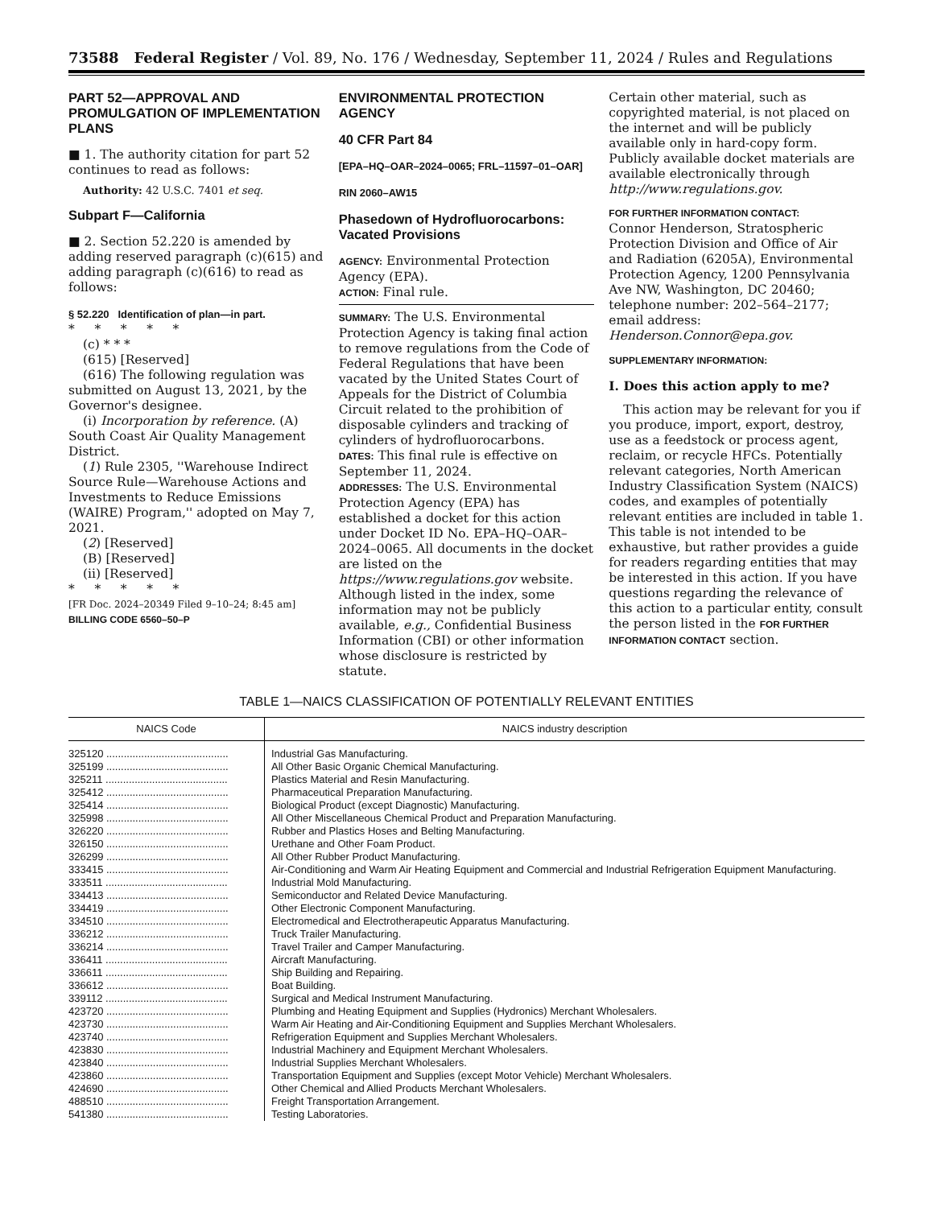73588 Federal Register / Vol. 89, No. 176 / Wednesday, September 11, 2024 / Rules and Regulations
PART 52—APPROVAL AND PROMULGATION OF IMPLEMENTATION PLANS
■ 1. The authority citation for part 52 continues to read as follows:
Authority: 42 U.S.C. 7401 et seq.
Subpart F—California
■ 2. Section 52.220 is amended by adding reserved paragraph (c)(615) and adding paragraph (c)(616) to read as follows:
§ 52.220 Identification of plan—in part.
* * * * *
(c) * * *
(615) [Reserved]
(616) The following regulation was submitted on August 13, 2021, by the Governor's designee.
(i) Incorporation by reference. (A) South Coast Air Quality Management District.
(1) Rule 2305, ''Warehouse Indirect Source Rule—Warehouse Actions and Investments to Reduce Emissions (WAIRE) Program,'' adopted on May 7, 2021.
(2) [Reserved]
(B) [Reserved]
(ii) [Reserved]
* * * * *
[FR Doc. 2024–20349 Filed 9–10–24; 8:45 am]
BILLING CODE 6560–50–P
ENVIRONMENTAL PROTECTION AGENCY
40 CFR Part 84
[EPA–HQ–OAR–2024–0065; FRL–11597–01–OAR]
RIN 2060–AW15
Phasedown of Hydrofluorocarbons: Vacated Provisions
AGENCY: Environmental Protection Agency (EPA).
ACTION: Final rule.
SUMMARY: The U.S. Environmental Protection Agency is taking final action to remove regulations from the Code of Federal Regulations that have been vacated by the United States Court of Appeals for the District of Columbia Circuit related to the prohibition of disposable cylinders and tracking of cylinders of hydrofluorocarbons.
DATES: This final rule is effective on September 11, 2024.
ADDRESSES: The U.S. Environmental Protection Agency (EPA) has established a docket for this action under Docket ID No. EPA–HQ–OAR–2024–0065. All documents in the docket are listed on the https://www.regulations.gov website. Although listed in the index, some information may not be publicly available, e.g., Confidential Business Information (CBI) or other information whose disclosure is restricted by statute.
Certain other material, such as copyrighted material, is not placed on the internet and will be publicly available only in hard-copy form. Publicly available docket materials are available electronically through http://www.regulations.gov.
FOR FURTHER INFORMATION CONTACT:
Connor Henderson, Stratospheric Protection Division and Office of Air and Radiation (6205A), Environmental Protection Agency, 1200 Pennsylvania Ave NW, Washington, DC 20460; telephone number: 202–564–2177; email address: Henderson.Connor@epa.gov.
SUPPLEMENTARY INFORMATION:
I. Does this action apply to me?
This action may be relevant for you if you produce, import, export, destroy, use as a feedstock or process agent, reclaim, or recycle HFCs. Potentially relevant categories, North American Industry Classification System (NAICS) codes, and examples of potentially relevant entities are included in table 1. This table is not intended to be exhaustive, but rather provides a guide for readers regarding entities that may be interested in this action. If you have questions regarding the relevance of this action to a particular entity, consult the person listed in the FOR FURTHER INFORMATION CONTACT section.
TABLE 1—NAICS CLASSIFICATION OF POTENTIALLY RELEVANT ENTITIES
| NAICS Code | NAICS industry description |
| --- | --- |
| 325120 .......................................... | Industrial Gas Manufacturing. |
| 325199 .......................................... | All Other Basic Organic Chemical Manufacturing. |
| 325211 .......................................... | Plastics Material and Resin Manufacturing. |
| 325412 .......................................... | Pharmaceutical Preparation Manufacturing. |
| 325414 .......................................... | Biological Product (except Diagnostic) Manufacturing. |
| 325998 .......................................... | All Other Miscellaneous Chemical Product and Preparation Manufacturing. |
| 326220 .......................................... | Rubber and Plastics Hoses and Belting Manufacturing. |
| 326150 .......................................... | Urethane and Other Foam Product. |
| 326299 .......................................... | All Other Rubber Product Manufacturing. |
| 333415 .......................................... | Air-Conditioning and Warm Air Heating Equipment and Commercial and Industrial Refrigeration Equipment Manufacturing. |
| 333511 .......................................... | Industrial Mold Manufacturing. |
| 334413 .......................................... | Semiconductor and Related Device Manufacturing. |
| 334419 .......................................... | Other Electronic Component Manufacturing. |
| 334510 .......................................... | Electromedical and Electrotherapeutic Apparatus Manufacturing. |
| 336212 .......................................... | Truck Trailer Manufacturing. |
| 336214 .......................................... | Travel Trailer and Camper Manufacturing. |
| 336411 .......................................... | Aircraft Manufacturing. |
| 336611 .......................................... | Ship Building and Repairing. |
| 336612 .......................................... | Boat Building. |
| 339112 .......................................... | Surgical and Medical Instrument Manufacturing. |
| 423720 .......................................... | Plumbing and Heating Equipment and Supplies (Hydronics) Merchant Wholesalers. |
| 423730 .......................................... | Warm Air Heating and Air-Conditioning Equipment and Supplies Merchant Wholesalers. |
| 423740 .......................................... | Refrigeration Equipment and Supplies Merchant Wholesalers. |
| 423830 .......................................... | Industrial Machinery and Equipment Merchant Wholesalers. |
| 423840 .......................................... | Industrial Supplies Merchant Wholesalers. |
| 423860 .......................................... | Transportation Equipment and Supplies (except Motor Vehicle) Merchant Wholesalers. |
| 424690 .......................................... | Other Chemical and Allied Products Merchant Wholesalers. |
| 488510 .......................................... | Freight Transportation Arrangement. |
| 541380 .......................................... | Testing Laboratories. |